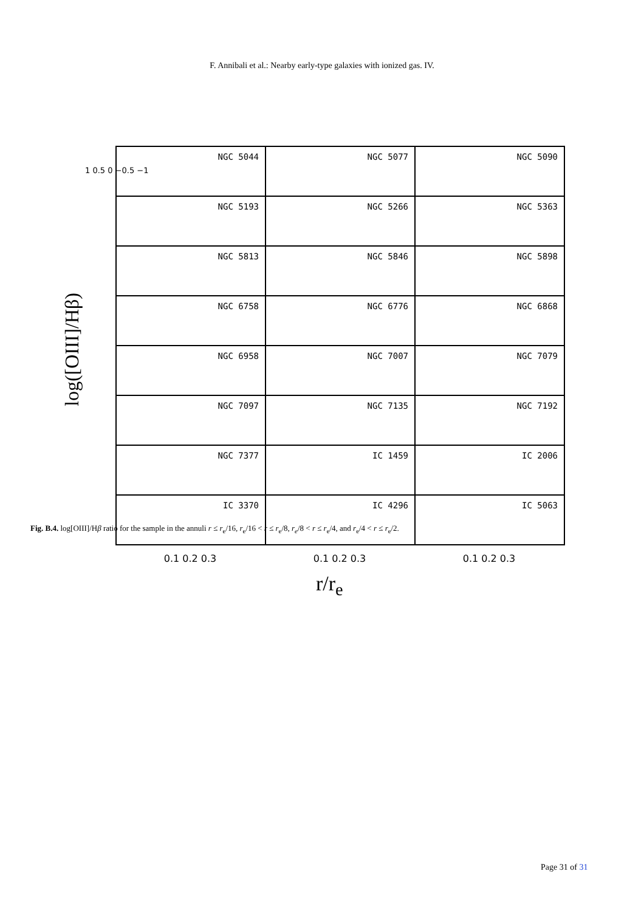F. Annibali et al.: Nearby early-type galaxies with ionized gas. IV.
log([OIII]/Hβ)
1 0.5 0 −0.5 −1
NGC 5044
NGC 5077
NGC 5090
NGC 5193
NGC 5266
NGC 5363
NGC 5813
NGC 5846
NGC 5898
NGC 6758
NGC 6776
NGC 6868
NGC 6958
NGC 7007
NGC 7079
NGC 7097
NGC 7135
NGC 7192
NGC 7377
IC 1459
IC 2006
IC 3370
IC 4296
IC 5063
0.1 0.2 0.3 0.1 0.2 0.3 0.1 0.2 0.3
r/r<sub>e</sub>
Fig. B.4. log[OIII]/Hβ ratio for the sample in the annuli r ≤ r<sub>e</sub>/16, r<sub>e</sub>/16 < r ≤ r<sub>e</sub>/8, r<sub>e</sub>/8 < r ≤ r<sub>e</sub>/4, and r<sub>e</sub>/4 < r ≤ r<sub>e</sub>/2.
Page 31 of 31